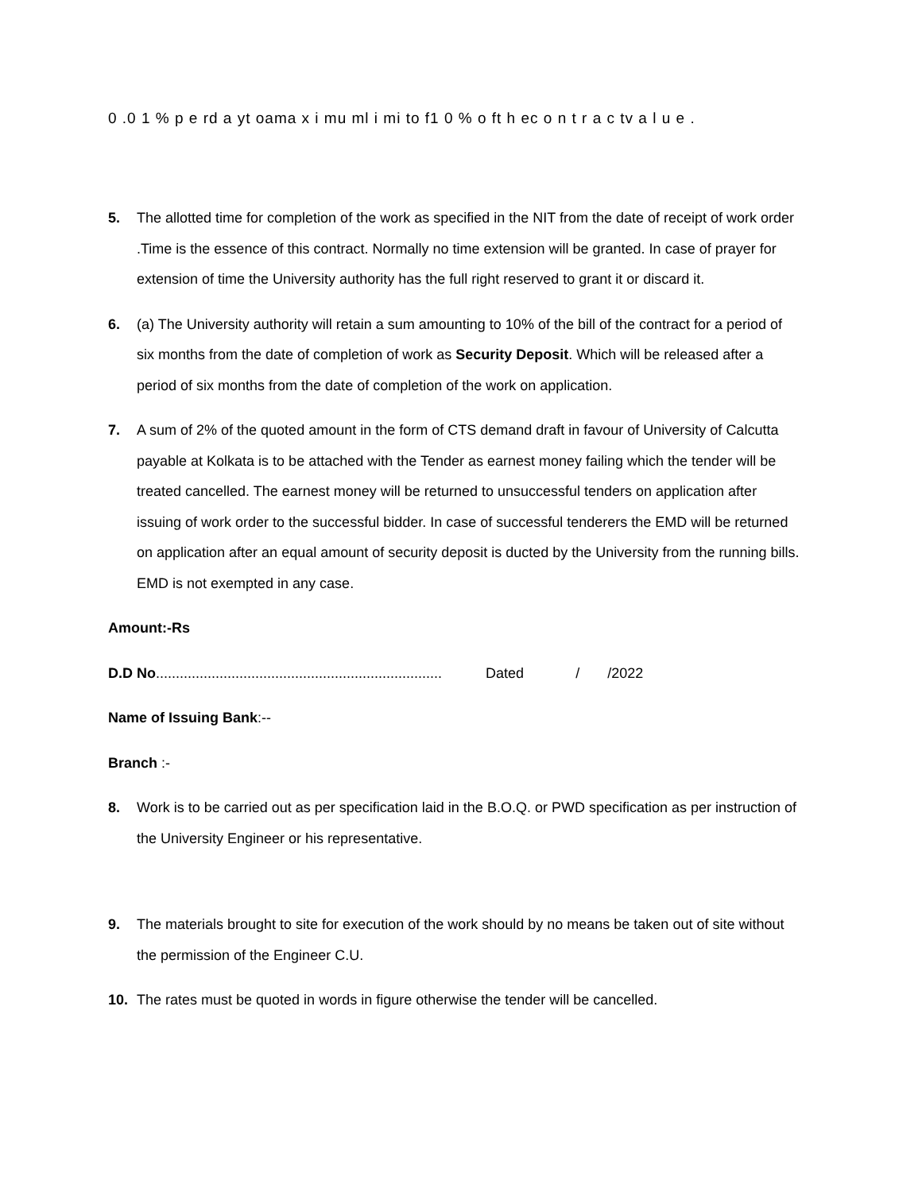0 .0 1 % p e rd a yt oama x i mu ml i mi to f1 0 % o ft h ec o n t r a c tv a l u e .
5. The allotted time for completion of the work as specified in the NIT from the date of receipt of work order .Time is the essence of this contract. Normally no time extension will be granted. In case of prayer for extension of time the University authority has the full right reserved to grant it or discard it.
6. (a) The University authority will retain a sum amounting to 10% of the bill of the contract for a period of six months from the date of completion of work as Security Deposit. Which will be released after a period of six months from the date of completion of the work on application.
7. A sum of 2% of the quoted amount in the form of CTS demand draft in favour of University of Calcutta payable at Kolkata is to be attached with the Tender as earnest money failing which the tender will be treated cancelled. The earnest money will be returned to unsuccessful tenders on application after issuing of work order to the successful bidder. In case of successful tenderers the EMD will be returned on application after an equal amount of security deposit is ducted by the University from the running bills. EMD is not exempted in any case.
Amount:-Rs
D.D No........................................................................ Dated / /2022
Name of Issuing Bank:--
Branch :-
8. Work is to be carried out as per specification laid in the B.O.Q. or PWD specification as per instruction of the University Engineer or his representative.
9. The materials brought to site for execution of the work should by no means be taken out of site without the permission of the Engineer C.U.
10. The rates must be quoted in words in figure otherwise the tender will be cancelled.